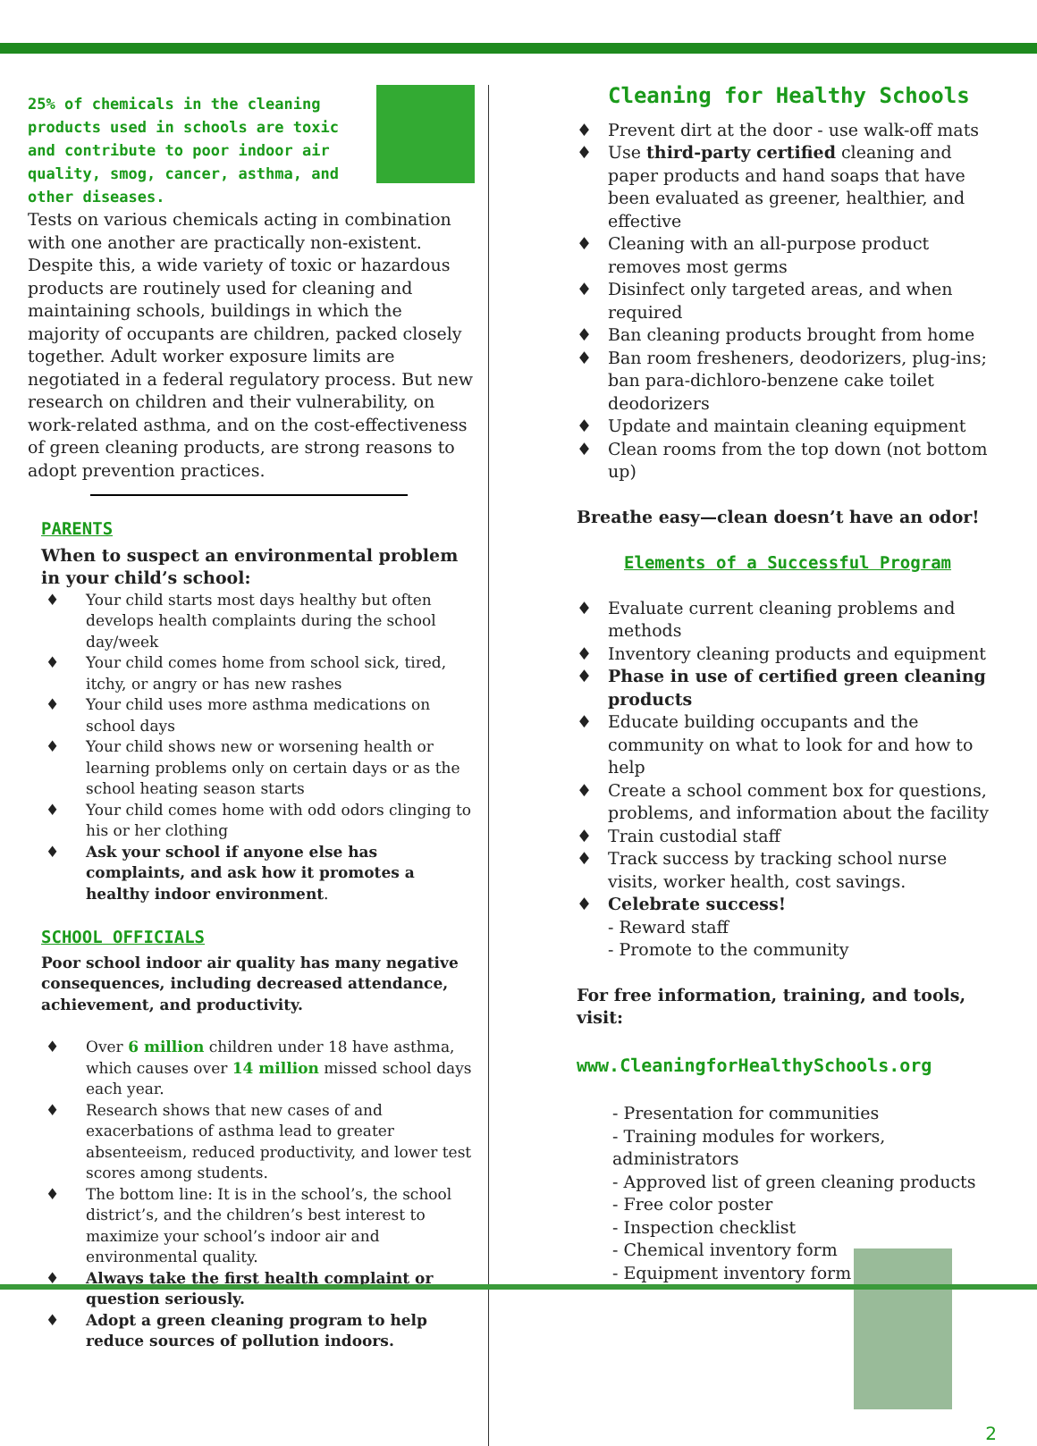25% of chemicals in the cleaning products used in schools are toxic and contribute to poor indoor air quality, smog, cancer, asthma, and other diseases.
Tests on various chemicals acting in combination with one another are practically non-existent. Despite this, a wide variety of toxic or hazardous products are routinely used for cleaning and maintaining schools, buildings in which the majority of occupants are children, packed closely together. Adult worker exposure limits are negotiated in a federal regulatory process. But new research on children and their vulnerability, on work-related asthma, and on the cost-effectiveness of green cleaning products, are strong reasons to adopt prevention practices.
PARENTS
When to suspect an environmental problem in your child’s school:
♦ Your child starts most days healthy but often develops health complaints during the school day/week
♦ Your child comes home from school sick, tired, itchy, or angry or has new rashes
♦ Your child uses more asthma medications on school days
♦ Your child shows new or worsening health or learning problems only on certain days or as the school heating season starts
♦ Your child comes home with odd odors clinging to his or her clothing
♦ Ask your school if anyone else has complaints, and ask how it promotes a healthy indoor environment.
SCHOOL OFFICIALS
Poor school indoor air quality has many negative consequences, including decreased attendance, achievement, and productivity.
♦ Over 6 million children under 18 have asthma, which causes over 14 million missed school days each year.
♦ Research shows that new cases of and exacerbations of asthma lead to greater absenteeism, reduced productivity, and lower test scores among students.
♦ The bottom line: It is in the school’s, the school district’s, and the children’s best interest to maximize your school’s indoor air and environmental quality.
♦ Always take the first health complaint or question seriously.
♦ Adopt a green cleaning program to help reduce sources of pollution indoors.
Cleaning for Healthy Schools
♦ Prevent dirt at the door - use walk-off mats
♦ Use third-party certified cleaning and paper products and hand soaps that have been evaluated as greener, healthier, and effective
♦ Cleaning with an all-purpose product removes most germs
♦ Disinfect only targeted areas, and when required
♦ Ban cleaning products brought from home
♦ Ban room fresheners, deodorizers, plug-ins; ban para-dichloro-benzene cake toilet deodorizers
♦ Update and maintain cleaning equipment
♦ Clean rooms from the top down (not bottom up)
Breathe easy—clean doesn’t have an odor!
Elements of a Successful Program
♦ Evaluate current cleaning problems and methods
♦ Inventory cleaning products and equipment
♦ Phase in use of certified green cleaning products
♦ Educate building occupants and the community on what to look for and how to help
♦ Create a school comment box for questions, problems, and information about the facility
♦ Train custodial staff
♦ Track success by tracking school nurse visits, worker health, cost savings.
♦ Celebrate success!
- Reward staff
- Promote to the community
For free information, training, and tools, visit:
www.CleaningforHealthySchools.org
- Presentation for communities
- Training modules for workers, administrators
- Approved list of green cleaning products
- Free color poster
- Inspection checklist
- Chemical inventory form
- Equipment inventory form
2